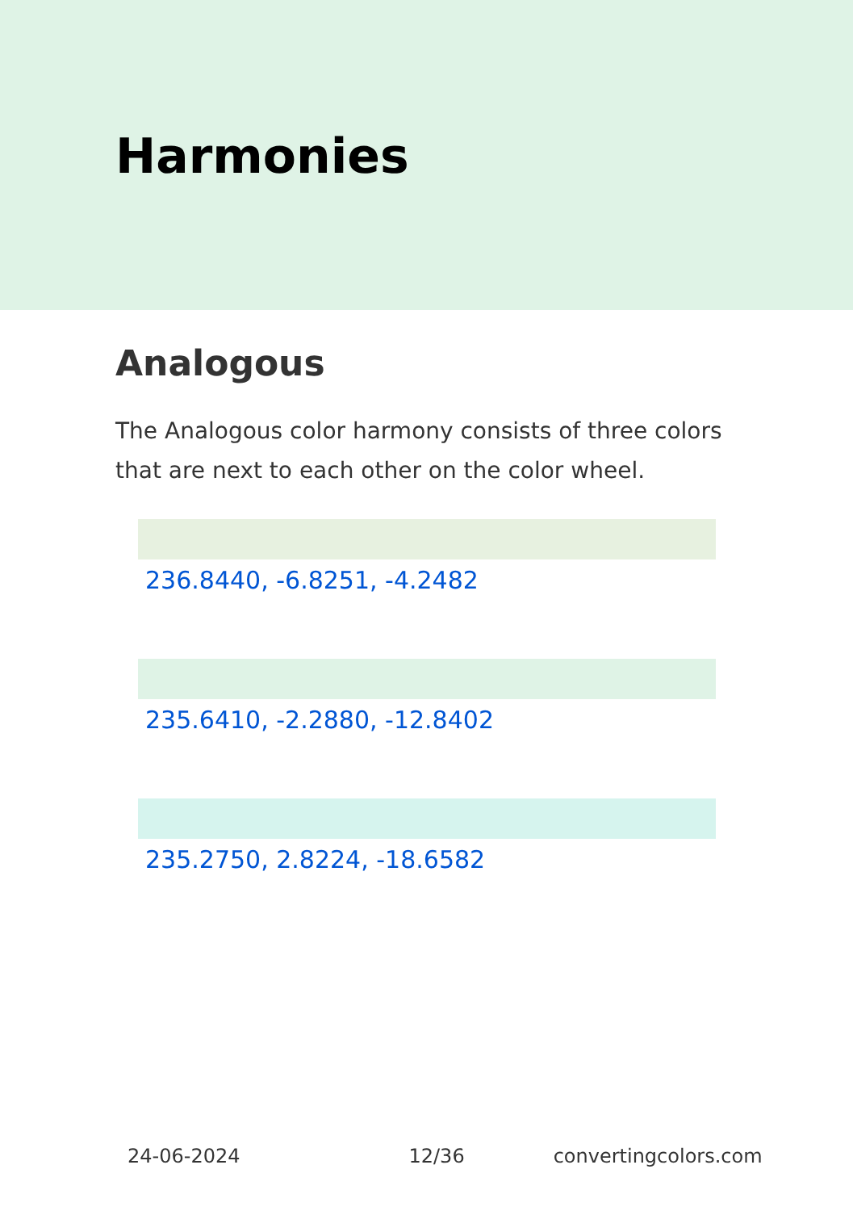Harmonies
Analogous
The Analogous color harmony consists of three colors that are next to each other on the color wheel.
236.8440, -6.8251, -4.2482
235.6410, -2.2880, -12.8402
235.2750, 2.8224, -18.6582
24-06-2024 12/36 convertingcolors.com